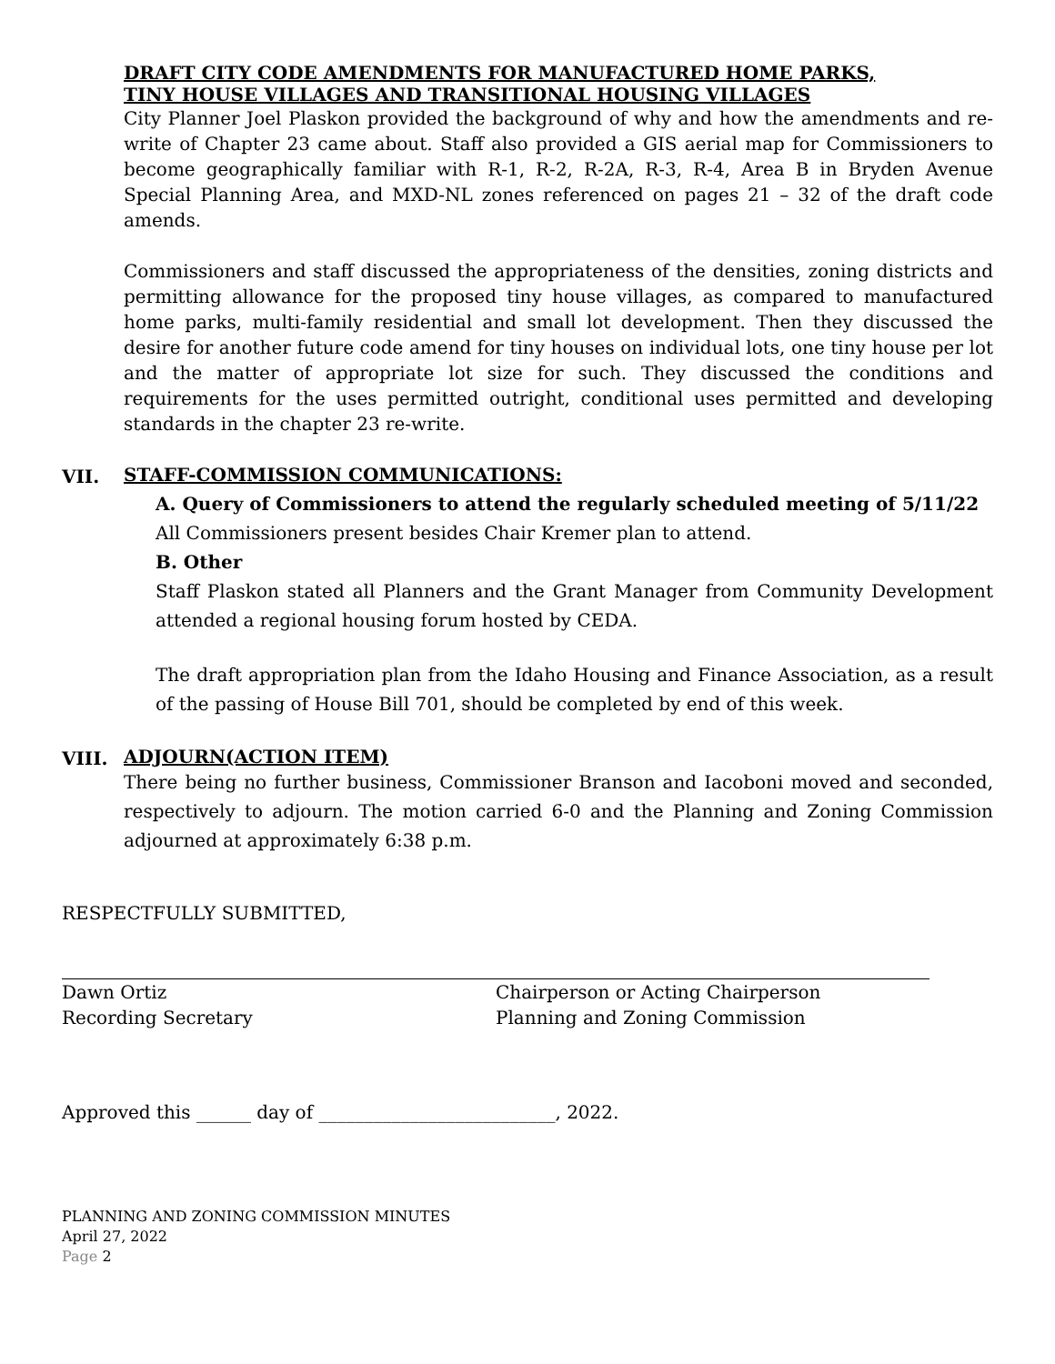DRAFT CITY CODE AMENDMENTS FOR MANUFACTURED HOME PARKS,
TINY HOUSE VILLAGES AND TRANSITIONAL HOUSING VILLAGES
City Planner Joel Plaskon provided the background of why and how the amendments and re-write of Chapter 23 came about. Staff also provided a GIS aerial map for Commissioners to become geographically familiar with R-1, R-2, R-2A, R-3, R-4, Area B in Bryden Avenue Special Planning Area, and MXD-NL zones referenced on pages 21 – 32 of the draft code amends.
Commissioners and staff discussed the appropriateness of the densities, zoning districts and permitting allowance for the proposed tiny house villages, as compared to manufactured home parks, multi-family residential and small lot development. Then they discussed the desire for another future code amend for tiny houses on individual lots, one tiny house per lot and the matter of appropriate lot size for such. They discussed the conditions and requirements for the uses permitted outright, conditional uses permitted and developing standards in the chapter 23 re-write.
VII.
STAFF-COMMISSION COMMUNICATIONS:
A. Query of Commissioners to attend the regularly scheduled meeting of 5/11/22
All Commissioners present besides Chair Kremer plan to attend.
B. Other
Staff Plaskon stated all Planners and the Grant Manager from Community Development attended a regional housing forum hosted by CEDA.
The draft appropriation plan from the Idaho Housing and Finance Association, as a result of the passing of House Bill 701, should be completed by end of this week.
VIII.
ADJOURN(ACTION ITEM)
There being no further business, Commissioner Branson and Iacoboni moved and seconded, respectively to adjourn. The motion carried 6-0 and the Planning and Zoning Commission adjourned at approximately 6:38 p.m.
RESPECTFULLY SUBMITTED,
Dawn Ortiz
Recording Secretary
Chairperson or Acting Chairperson
Planning and Zoning Commission
Approved this ______ day of __________________________, 2022.
PLANNING AND ZONING COMMISSION MINUTES
April 27, 2022
Page 2